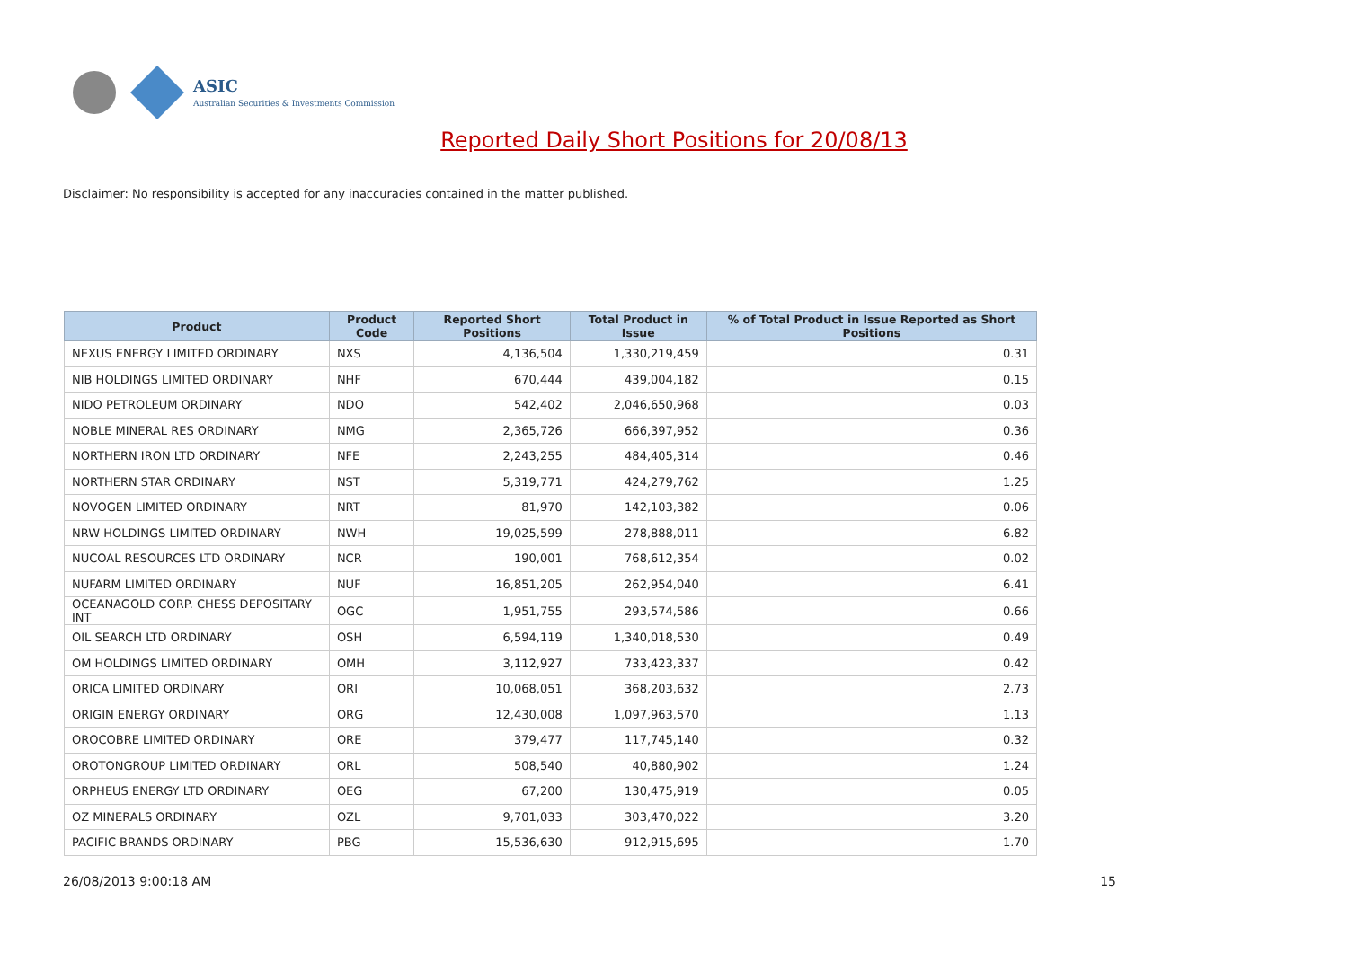ASIC
Australian Securities & Investments Commission
Reported Daily Short Positions for 20/08/13
Disclaimer: No responsibility is accepted for any inaccuracies contained in the matter published.
| Product | Product Code | Reported Short Positions | Total Product in Issue | % of Total Product in Issue Reported as Short Positions |
| --- | --- | --- | --- | --- |
| NEXUS ENERGY LIMITED ORDINARY | NXS | 4,136,504 | 1,330,219,459 | 0.31 |
| NIB HOLDINGS LIMITED ORDINARY | NHF | 670,444 | 439,004,182 | 0.15 |
| NIDO PETROLEUM ORDINARY | NDO | 542,402 | 2,046,650,968 | 0.03 |
| NOBLE MINERAL RES ORDINARY | NMG | 2,365,726 | 666,397,952 | 0.36 |
| NORTHERN IRON LTD ORDINARY | NFE | 2,243,255 | 484,405,314 | 0.46 |
| NORTHERN STAR ORDINARY | NST | 5,319,771 | 424,279,762 | 1.25 |
| NOVOGEN LIMITED ORDINARY | NRT | 81,970 | 142,103,382 | 0.06 |
| NRW HOLDINGS LIMITED ORDINARY | NWH | 19,025,599 | 278,888,011 | 6.82 |
| NUCOAL RESOURCES LTD ORDINARY | NCR | 190,001 | 768,612,354 | 0.02 |
| NUFARM LIMITED ORDINARY | NUF | 16,851,205 | 262,954,040 | 6.41 |
| OCEANAGOLD CORP. CHESS DEPOSITARY INT | OGC | 1,951,755 | 293,574,586 | 0.66 |
| OIL SEARCH LTD ORDINARY | OSH | 6,594,119 | 1,340,018,530 | 0.49 |
| OM HOLDINGS LIMITED ORDINARY | OMH | 3,112,927 | 733,423,337 | 0.42 |
| ORICA LIMITED ORDINARY | ORI | 10,068,051 | 368,203,632 | 2.73 |
| ORIGIN ENERGY ORDINARY | ORG | 12,430,008 | 1,097,963,570 | 1.13 |
| OROCOBRE LIMITED ORDINARY | ORE | 379,477 | 117,745,140 | 0.32 |
| OROTONGROUP LIMITED ORDINARY | ORL | 508,540 | 40,880,902 | 1.24 |
| ORPHEUS ENERGY LTD ORDINARY | OEG | 67,200 | 130,475,919 | 0.05 |
| OZ MINERALS ORDINARY | OZL | 9,701,033 | 303,470,022 | 3.20 |
| PACIFIC BRANDS ORDINARY | PBG | 15,536,630 | 912,915,695 | 1.70 |
26/08/2013 9:00:18 AM 15